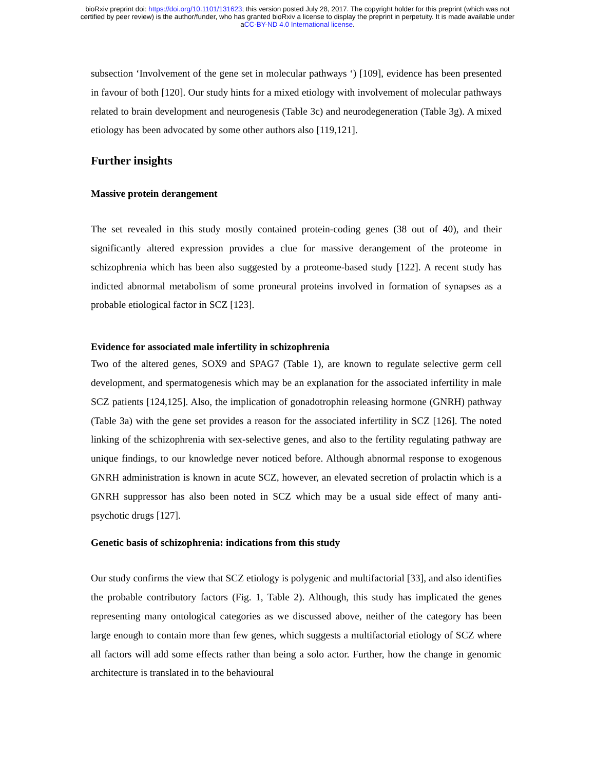bioRxiv preprint doi: https://doi.org/10.1101/131623; this version posted July 28, 2017. The copyright holder for this preprint (which was not
certified by peer review) is the author/funder, who has granted bioRxiv a license to display the preprint in perpetuity. It is made available under
aCC-BY-ND 4.0 International license.
subsection ‘Involvement of the gene set in molecular pathways ‘) [109], evidence has been presented in favour of both [120]. Our study hints for a mixed etiology with involvement of molecular pathways related to brain development and neurogenesis (Table 3c) and neurodegeneration (Table 3g). A mixed etiology has been advocated by some other authors also [119,121].
Further insights
Massive protein derangement
The set revealed in this study mostly contained protein-coding genes (38 out of 40), and their significantly altered expression provides a clue for massive derangement of the proteome in schizophrenia which has been also suggested by a proteome-based study [122]. A recent study has indicted abnormal metabolism of some proneural proteins involved in formation of synapses as a probable etiological factor in SCZ [123].
Evidence for associated male infertility in schizophrenia
Two of the altered genes, SOX9 and SPAG7 (Table 1), are known to regulate selective germ cell development, and spermatogenesis which may be an explanation for the associated infertility in male SCZ patients [124,125]. Also, the implication of gonadotrophin releasing hormone (GNRH) pathway (Table 3a) with the gene set provides a reason for the associated infertility in SCZ [126]. The noted linking of the schizophrenia with sex-selective genes, and also to the fertility regulating pathway are unique findings, to our knowledge never noticed before. Although abnormal response to exogenous GNRH administration is known in acute SCZ, however, an elevated secretion of prolactin which is a GNRH suppressor has also been noted in SCZ which may be a usual side effect of many anti-psychotic drugs [127].
Genetic basis of schizophrenia: indications from this study
Our study confirms the view that SCZ etiology is polygenic and multifactorial [33], and also identifies the probable contributory factors (Fig. 1, Table 2). Although, this study has implicated the genes representing many ontological categories as we discussed above, neither of the category has been large enough to contain more than few genes, which suggests a multifactorial etiology of SCZ where all factors will add some effects rather than being a solo actor. Further, how the change in genomic architecture is translated in to the behavioural